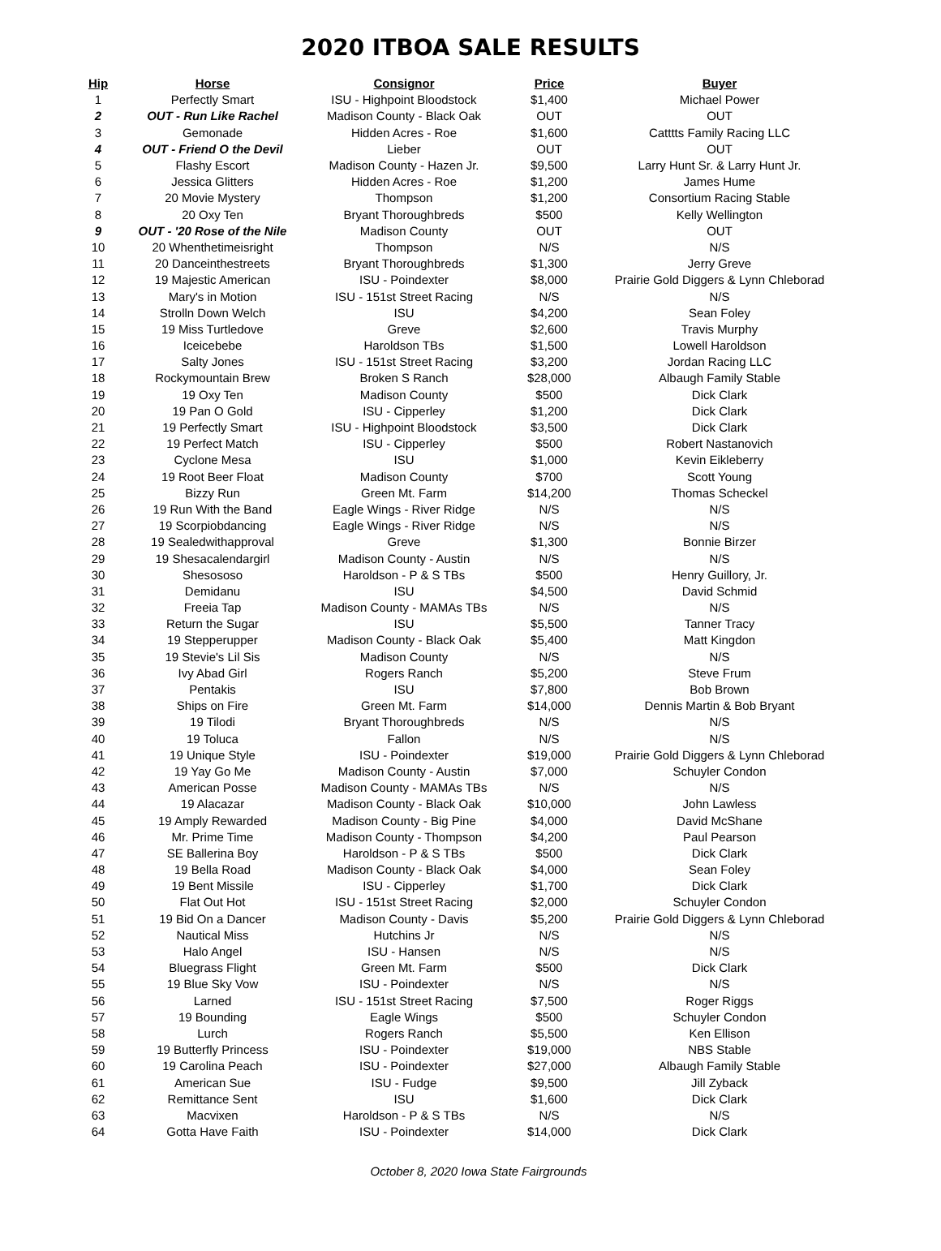2020 ITBOA SALE RESULTS
| Hip | Horse | Consignor | Price | Buyer |
| --- | --- | --- | --- | --- |
| 1 | Perfectly Smart | ISU - Highpoint Bloodstock | $1,400 | Michael Power |
| 2 | OUT - Run Like Rachel | Madison County - Black Oak | OUT | OUT |
| 3 | Gemonade | Hidden Acres - Roe | $1,600 | Catttts Family Racing LLC |
| 4 | OUT - Friend O the Devil | Lieber | OUT | OUT |
| 5 | Flashy Escort | Madison County - Hazen Jr. | $9,500 | Larry Hunt Sr. & Larry Hunt Jr. |
| 6 | Jessica Glitters | Hidden Acres - Roe | $1,200 | James Hume |
| 7 | 20 Movie Mystery | Thompson | $1,200 | Consortium Racing Stable |
| 8 | 20 Oxy Ten | Bryant Thoroughbreds | $500 | Kelly Wellington |
| 9 | OUT - '20 Rose of the Nile | Madison County | OUT | OUT |
| 10 | 20 Whenthetimeisright | Thompson | N/S | N/S |
| 11 | 20 Danceinthestreets | Bryant Thoroughbreds | $1,300 | Jerry Greve |
| 12 | 19 Majestic American | ISU - Poindexter | $8,000 | Prairie Gold Diggers & Lynn Chleborad |
| 13 | Mary's in Motion | ISU - 151st Street Racing | N/S | N/S |
| 14 | Strolln Down Welch | ISU | $4,200 | Sean Foley |
| 15 | 19 Miss Turtledove | Greve | $2,600 | Travis Murphy |
| 16 | Iceicebebe | Haroldson TBs | $1,500 | Lowell Haroldson |
| 17 | Salty Jones | ISU - 151st Street Racing | $3,200 | Jordan Racing LLC |
| 18 | Rockymountain Brew | Broken S Ranch | $28,000 | Albaugh Family Stable |
| 19 | 19 Oxy Ten | Madison County | $500 | Dick Clark |
| 20 | 19 Pan O Gold | ISU - Cipperley | $1,200 | Dick Clark |
| 21 | 19 Perfectly Smart | ISU - Highpoint Bloodstock | $3,500 | Dick Clark |
| 22 | 19 Perfect Match | ISU - Cipperley | $500 | Robert Nastanovich |
| 23 | Cyclone Mesa | ISU | $1,000 | Kevin Eikleberry |
| 24 | 19 Root Beer Float | Madison County | $700 | Scott Young |
| 25 | Bizzy Run | Green Mt. Farm | $14,200 | Thomas Scheckel |
| 26 | 19 Run With the Band | Eagle Wings - River Ridge | N/S | N/S |
| 27 | 19 Scorpiobdancing | Eagle Wings - River Ridge | N/S | N/S |
| 28 | 19 Sealedwithapproval | Greve | $1,300 | Bonnie Birzer |
| 29 | 19 Shesacalendargirl | Madison County - Austin | N/S | N/S |
| 30 | Shesososo | Haroldson - P & S TBs | $500 | Henry Guillory, Jr. |
| 31 | Demidanu | ISU | $4,500 | David Schmid |
| 32 | Freeia Tap | Madison County - MAMAs TBs | N/S | N/S |
| 33 | Return the Sugar | ISU | $5,500 | Tanner Tracy |
| 34 | 19 Stepperupper | Madison County - Black Oak | $5,400 | Matt Kingdon |
| 35 | 19 Stevie's Lil Sis | Madison County | N/S | N/S |
| 36 | Ivy Abad Girl | Rogers Ranch | $5,200 | Steve Frum |
| 37 | Pentakis | ISU | $7,800 | Bob Brown |
| 38 | Ships on Fire | Green Mt. Farm | $14,000 | Dennis Martin & Bob Bryant |
| 39 | 19 Tilodi | Bryant Thoroughbreds | N/S | N/S |
| 40 | 19 Toluca | Fallon | N/S | N/S |
| 41 | 19 Unique Style | ISU - Poindexter | $19,000 | Prairie Gold Diggers & Lynn Chleborad |
| 42 | 19 Yay Go Me | Madison County - Austin | $7,000 | Schuyler Condon |
| 43 | American Posse | Madison County - MAMAs TBs | N/S | N/S |
| 44 | 19 Alacazar | Madison County - Black Oak | $10,000 | John Lawless |
| 45 | 19 Amply Rewarded | Madison County - Big Pine | $4,000 | David McShane |
| 46 | Mr. Prime Time | Madison County - Thompson | $4,200 | Paul Pearson |
| 47 | SE Ballerina Boy | Haroldson - P & S TBs | $500 | Dick Clark |
| 48 | 19 Bella Road | Madison County - Black Oak | $4,000 | Sean Foley |
| 49 | 19 Bent Missile | ISU - Cipperley | $1,700 | Dick Clark |
| 50 | Flat Out Hot | ISU - 151st Street Racing | $2,000 | Schuyler Condon |
| 51 | 19 Bid On a Dancer | Madison County - Davis | $5,200 | Prairie Gold Diggers & Lynn Chleborad |
| 52 | Nautical Miss | Hutchins Jr | N/S | N/S |
| 53 | Halo Angel | ISU - Hansen | N/S | N/S |
| 54 | Bluegrass Flight | Green Mt. Farm | $500 | Dick Clark |
| 55 | 19 Blue Sky Vow | ISU - Poindexter | N/S | N/S |
| 56 | Larned | ISU - 151st Street Racing | $7,500 | Roger Riggs |
| 57 | 19 Bounding | Eagle Wings | $500 | Schuyler Condon |
| 58 | Lurch | Rogers Ranch | $5,500 | Ken Ellison |
| 59 | 19 Butterfly Princess | ISU - Poindexter | $19,000 | NBS Stable |
| 60 | 19 Carolina Peach | ISU - Poindexter | $27,000 | Albaugh Family Stable |
| 61 | American Sue | ISU - Fudge | $9,500 | Jill Zyback |
| 62 | Remittance Sent | ISU | $1,600 | Dick Clark |
| 63 | Macvixen | Haroldson - P & S TBs | N/S | N/S |
| 64 | Gotta Have Faith | ISU - Poindexter | $14,000 | Dick Clark |
October 8, 2020 Iowa State Fairgrounds